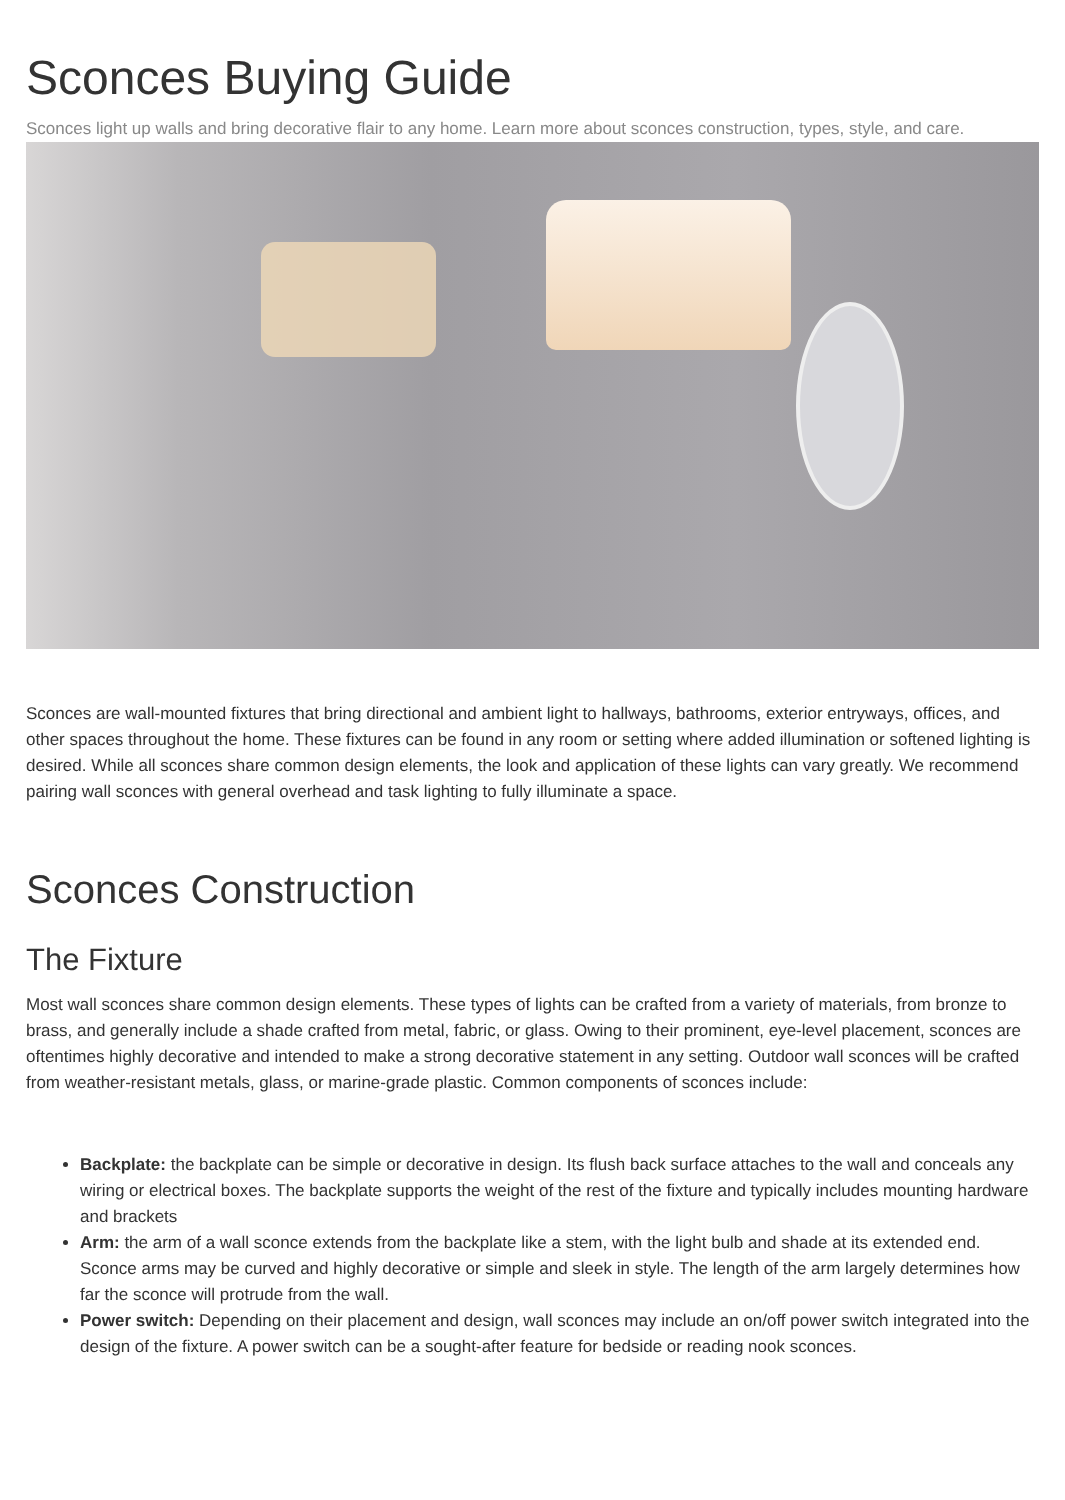Sconces Buying Guide
Sconces light up walls and bring decorative flair to any home. Learn more about sconces construction, types, style, and care.
Sconces are wall-mounted fixtures that bring directional and ambient light to hallways, bathrooms, exterior entryways, offices, and other spaces throughout the home. These fixtures can be found in any room or setting where added illumination or softened lighting is desired. While all sconces share common design elements, the look and application of these lights can vary greatly. We recommend pairing wall sconces with general overhead and task lighting to fully illuminate a space.
Sconces Construction
The Fixture
Most wall sconces share common design elements. These types of lights can be crafted from a variety of materials, from bronze to brass, and generally include a shade crafted from metal, fabric, or glass. Owing to their prominent, eye-level placement, sconces are oftentimes highly decorative and intended to make a strong decorative statement in any setting. Outdoor wall sconces will be crafted from weather-resistant metals, glass, or marine-grade plastic. Common components of sconces include:
Backplate: the backplate can be simple or decorative in design. Its flush back surface attaches to the wall and conceals any wiring or electrical boxes. The backplate supports the weight of the rest of the fixture and typically includes mounting hardware and brackets
Arm: the arm of a wall sconce extends from the backplate like a stem, with the light bulb and shade at its extended end. Sconce arms may be curved and highly decorative or simple and sleek in style. The length of the arm largely determines how far the sconce will protrude from the wall.
Power switch: Depending on their placement and design, wall sconces may include an on/off power switch integrated into the design of the fixture. A power switch can be a sought-after feature for bedside or reading nook sconces.